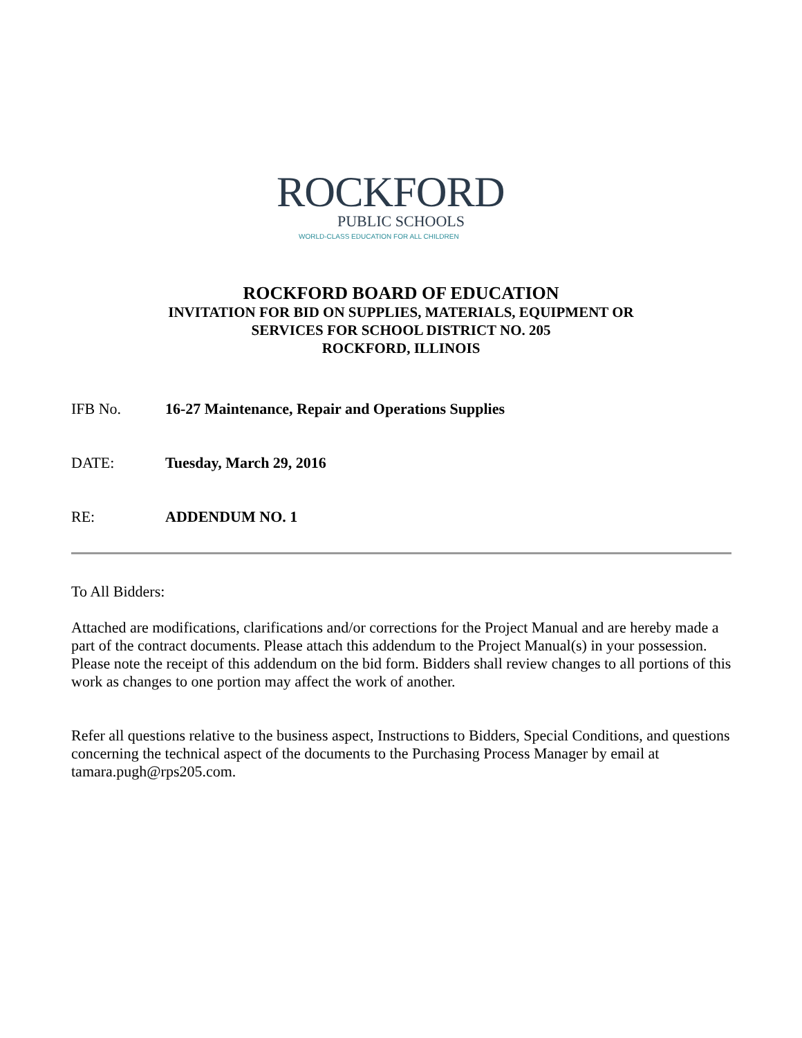ROCKFORD
PUBLIC SCHOOLS
WORLD-CLASS EDUCATION FOR ALL CHILDREN
ROCKFORD BOARD OF EDUCATION
INVITATION FOR BID ON SUPPLIES, MATERIALS, EQUIPMENT OR
SERVICES FOR SCHOOL DISTRICT NO. 205
ROCKFORD, ILLINOIS
IFB No. 16-27 Maintenance, Repair and Operations Supplies
DATE: Tuesday, March 29, 2016
RE: ADDENDUM NO. 1
To All Bidders:
Attached are modifications, clarifications and/or corrections for the Project Manual and are hereby made a part of the contract documents. Please attach this addendum to the Project Manual(s) in your possession. Please note the receipt of this addendum on the bid form. Bidders shall review changes to all portions of this work as changes to one portion may affect the work of another.
Refer all questions relative to the business aspect, Instructions to Bidders, Special Conditions, and questions concerning the technical aspect of the documents to the Purchasing Process Manager by email at tamara.pugh@rps205.com.